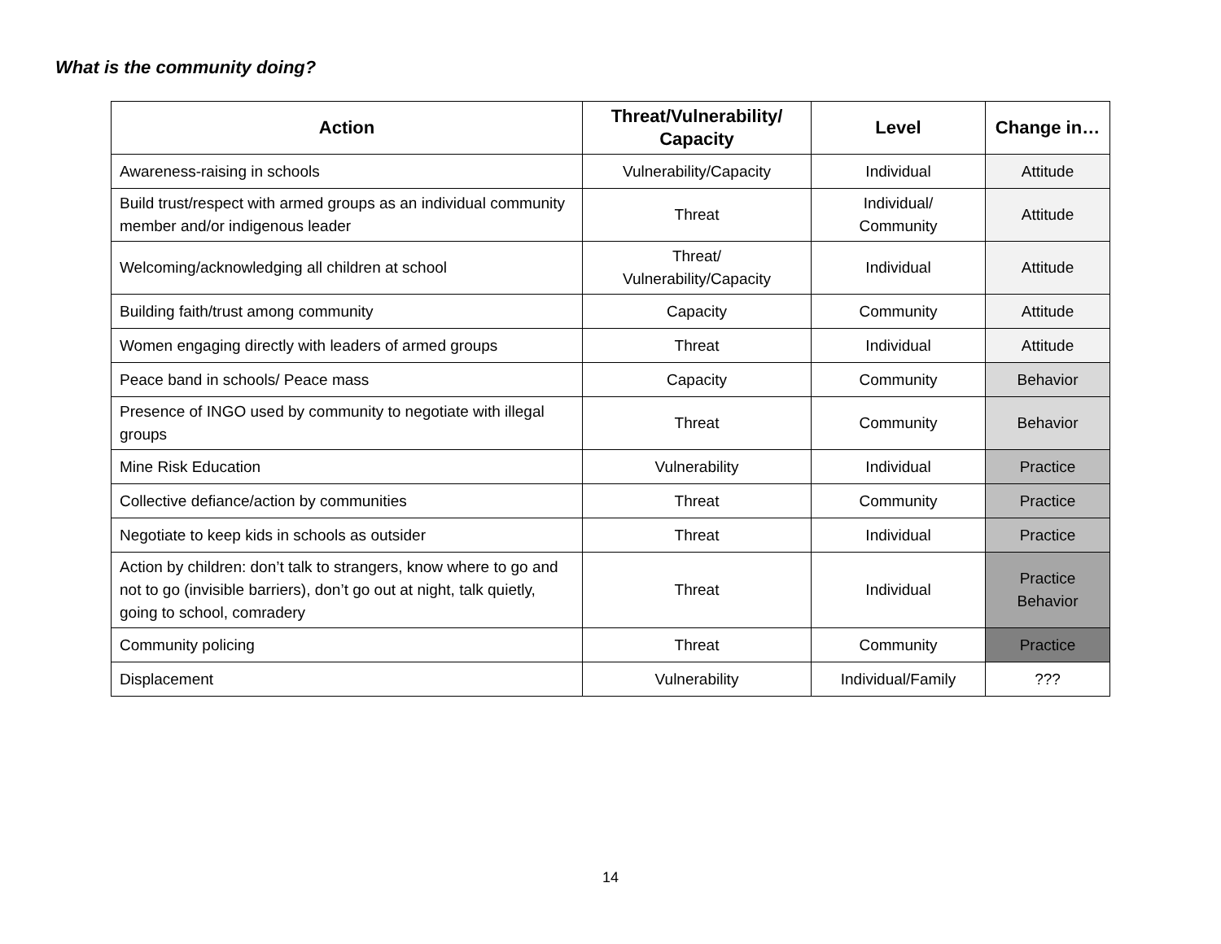What is the community doing?
| Action | Threat/Vulnerability/ Capacity | Level | Change in… |
| --- | --- | --- | --- |
| Awareness-raising in schools | Vulnerability/Capacity | Individual | Attitude |
| Build trust/respect with armed groups as an individual community member and/or indigenous leader | Threat | Individual/ Community | Attitude |
| Welcoming/acknowledging all children at school | Threat/ Vulnerability/Capacity | Individual | Attitude |
| Building faith/trust among community | Capacity | Community | Attitude |
| Women engaging directly with leaders of armed groups | Threat | Individual | Attitude |
| Peace band in schools/ Peace mass | Capacity | Community | Behavior |
| Presence of INGO used by community to negotiate with illegal groups | Threat | Community | Behavior |
| Mine Risk Education | Vulnerability | Individual | Practice |
| Collective defiance/action by communities | Threat | Community | Practice |
| Negotiate to keep kids in schools as outsider | Threat | Individual | Practice |
| Action by children: don’t talk to strangers, know where to go and not to go (invisible barriers), don’t go out at night, talk quietly, going to school, comradery | Threat | Individual | Practice Behavior |
| Community policing | Threat | Community | Practice |
| Displacement | Vulnerability | Individual/Family | ??? |
14